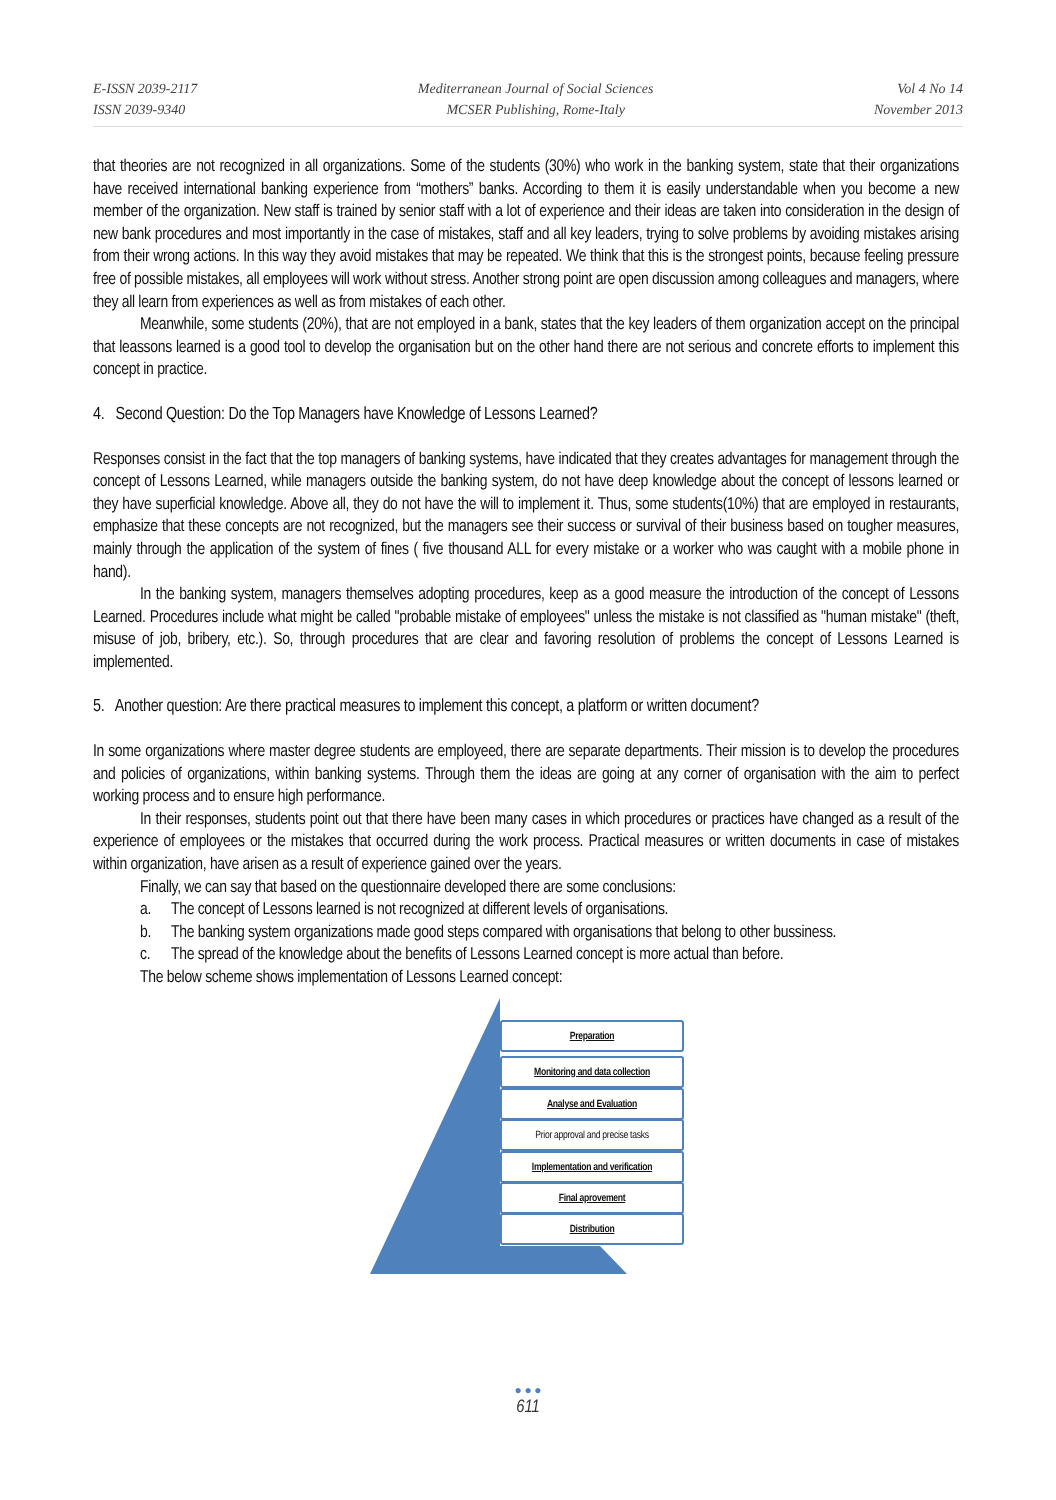E-ISSN 2039-2117
ISSN 2039-9340
Mediterranean Journal of Social Sciences
MCSER Publishing, Rome-Italy
Vol 4 No 14
November 2013
that theories are not recognized in all organizations. Some of the students (30%) who work in the banking system, state that their organizations have received international banking experience from “mothers” banks. According to them it is easily understandable when you become a new member of the organization. New staff is trained by senior staff with a lot of experience and their ideas are taken into consideration in the design of new bank procedures and most importantly in the case of mistakes, staff and all key leaders, trying to solve problems by avoiding mistakes arising from their wrong actions. In this way they avoid mistakes that may be repeated. We think that this is the strongest points, because feeling pressure free of possible mistakes, all employees will work without stress. Another strong point are open discussion among colleagues and managers, where they all learn from experiences as well as from mistakes of each other.
Meanwhile, some students (20%), that are not employed in a bank, states that the key leaders of them organization accept on the principal that leassons learned is a good tool to develop the organisation but on the other hand there are not serious and concrete efforts to implement this concept in practice.
4. Second Question: Do the Top Managers have Knowledge of Lessons Learned?
Responses consist in the fact that the top managers of banking systems, have indicated that they creates advantages for management through the concept of Lessons Learned, while managers outside the banking system, do not have deep knowledge about the concept of lessons learned or they have superficial knowledge. Above all, they do not have the will to implement it. Thus, some students(10%) that are employed in restaurants, emphasize that these concepts are not recognized, but the managers see their success or survival of their business based on tougher measures, mainly through the application of the system of fines ( five thousand ALL for every mistake or a worker who was caught with a mobile phone in hand).
In the banking system, managers themselves adopting procedures, keep as a good measure the introduction of the concept of Lessons Learned. Procedures include what might be called "probable mistake of employees" unless the mistake is not classified as "human mistake" (theft, misuse of job, bribery, etc.). So, through procedures that are clear and favoring resolution of problems the concept of Lessons Learned is implemented.
5. Another question: Are there practical measures to implement this concept, a platform or written document?
In some organizations where master degree students are employeed, there are separate departments. Their mission is to develop the procedures and policies of organizations, within banking systems. Through them the ideas are going at any corner of organisation with the aim to perfect working process and to ensure high performance.
In their responses, students point out that there have been many cases in which procedures or practices have changed as a result of the experience of employees or the mistakes that occurred during the work process. Practical measures or written documents in case of mistakes within organization, have arisen as a result of experience gained over the years.
Finally, we can say that based on the questionnaire developed there are some conclusions:
a. The concept of Lessons learned is not recognized at different levels of organisations.
b. The banking system organizations made good steps compared with organisations that belong to other bussiness.
c. The spread of the knowledge about the benefits of Lessons Learned concept is more actual than before.
The below scheme shows implementation of Lessons Learned concept:
Preparation
Monitoring and data collection
Analyse and Evaluation
Prior approval and precise tasks
Implementation and verification
Final aprovement
Distribution
● ● ●
611